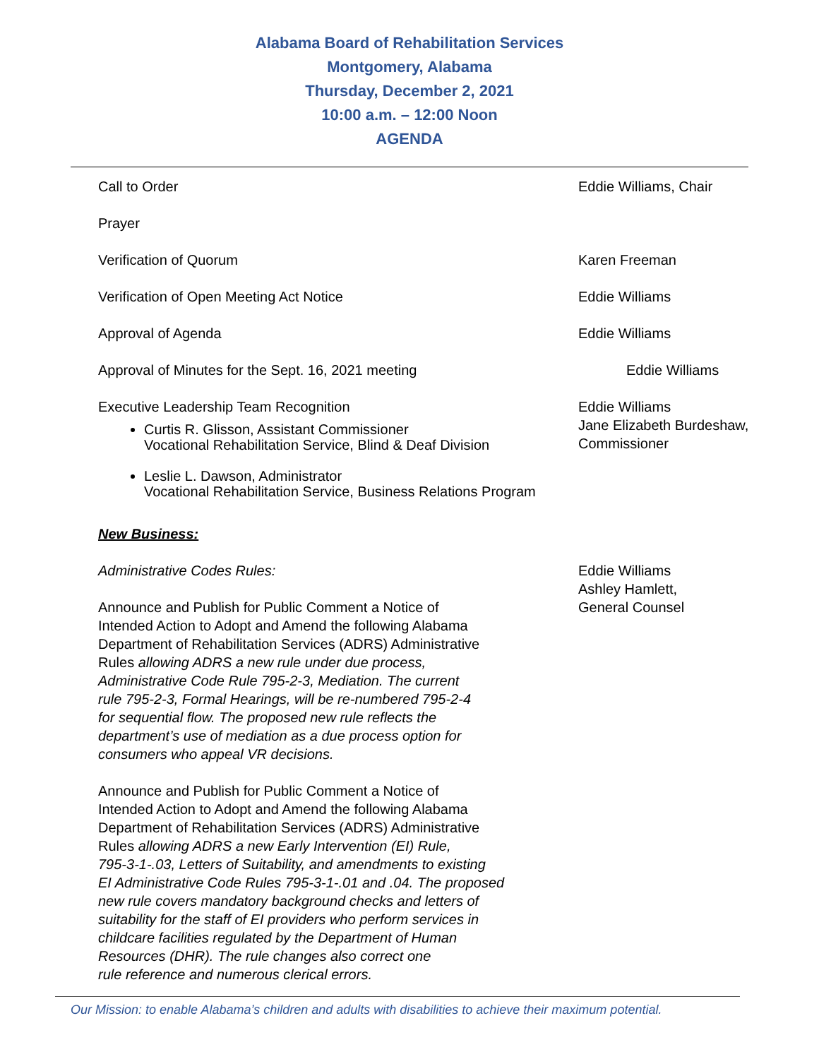Alabama Board of Rehabilitation Services
Montgomery, Alabama
Thursday, December 2, 2021
10:00 a.m. – 12:00 Noon
AGENDA
Call to Order Eddie Williams, Chair
Prayer
Verification of Quorum Karen Freeman
Verification of Open Meeting Act Notice Eddie Williams
Approval of Agenda Eddie Williams
Approval of Minutes for the Sept. 16, 2021 meeting Eddie Williams
Executive Leadership Team Recognition
Curtis R. Glisson, Assistant Commissioner
Vocational Rehabilitation Service, Blind & Deaf Division
Leslie L. Dawson, Administrator
Vocational Rehabilitation Service, Business Relations Program
Eddie Williams
Jane Elizabeth Burdeshaw, Commissioner
New Business:
Administrative Codes Rules:
Announce and Publish for Public Comment a Notice of
Intended Action to Adopt and Amend the following Alabama
Department of Rehabilitation Services (ADRS) Administrative
Rules allowing ADRS a new rule under due process,
Administrative Code Rule 795-2-3, Mediation. The current
rule 795-2-3, Formal Hearings, will be re-numbered 795-2-4
for sequential flow. The proposed new rule reflects the
department’s use of mediation as a due process option for
consumers who appeal VR decisions.
Announce and Publish for Public Comment a Notice of
Intended Action to Adopt and Amend the following Alabama
Department of Rehabilitation Services (ADRS) Administrative
Rules allowing ADRS a new Early Intervention (EI) Rule,
795-3-1-.03, Letters of Suitability, and amendments to existing
EI Administrative Code Rules 795-3-1-.01 and .04. The proposed
new rule covers mandatory background checks and letters of
suitability for the staff of EI providers who perform services in
childcare facilities regulated by the Department of Human
Resources (DHR). The rule changes also correct one
rule reference and numerous clerical errors.
Eddie Williams
Ashley Hamlett,
General Counsel
Our Mission: to enable Alabama’s children and adults with disabilities to achieve their maximum potential.